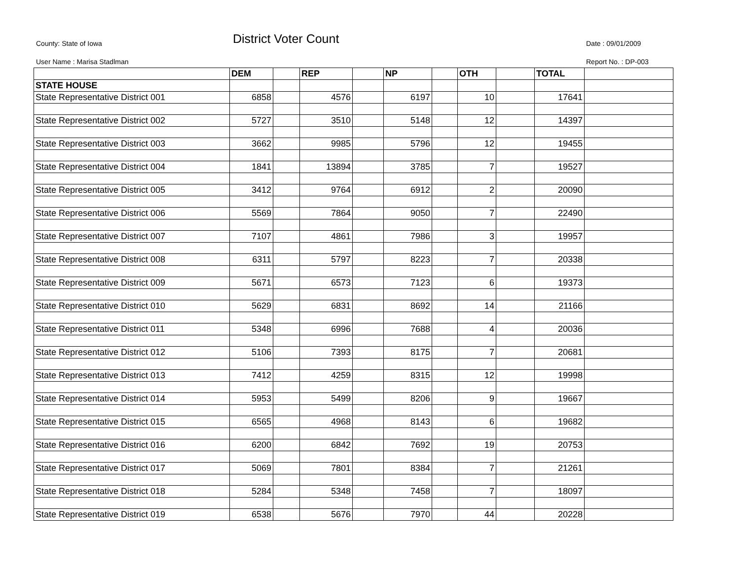County: State of Iowa District Voter Count Date : 09/01/2009
User Name : Marisa Stadlman Report No. : DP-003
| | DEM | | REP | | NP | | OTH | | TOTAL | |
| STATE HOUSE | | | | | | | | | | |
| State Representative District 001 | 6858 | | 4576 | | 6197 | | 10 | | 17641 | |
| State Representative District 002 | 5727 | | 3510 | | 5148 | | 12 | | 14397 | |
| State Representative District 003 | 3662 | | 9985 | | 5796 | | 12 | | 19455 | |
| State Representative District 004 | 1841 | | 13894 | | 3785 | | 7 | | 19527 | |
| State Representative District 005 | 3412 | | 9764 | | 6912 | | 2 | | 20090 | |
| State Representative District 006 | 5569 | | 7864 | | 9050 | | 7 | | 22490 | |
| State Representative District 007 | 7107 | | 4861 | | 7986 | | 3 | | 19957 | |
| State Representative District 008 | 6311 | | 5797 | | 8223 | | 7 | | 20338 | |
| State Representative District 009 | 5671 | | 6573 | | 7123 | | 6 | | 19373 | |
| State Representative District 010 | 5629 | | 6831 | | 8692 | | 14 | | 21166 | |
| State Representative District 011 | 5348 | | 6996 | | 7688 | | 4 | | 20036 | |
| State Representative District 012 | 5106 | | 7393 | | 8175 | | 7 | | 20681 | |
| State Representative District 013 | 7412 | | 4259 | | 8315 | | 12 | | 19998 | |
| State Representative District 014 | 5953 | | 5499 | | 8206 | | 9 | | 19667 | |
| State Representative District 015 | 6565 | | 4968 | | 8143 | | 6 | | 19682 | |
| State Representative District 016 | 6200 | | 6842 | | 7692 | | 19 | | 20753 | |
| State Representative District 017 | 5069 | | 7801 | | 8384 | | 7 | | 21261 | |
| State Representative District 018 | 5284 | | 5348 | | 7458 | | 7 | | 18097 | |
| State Representative District 019 | 6538 | | 5676 | | 7970 | | 44 | | 20228 | |